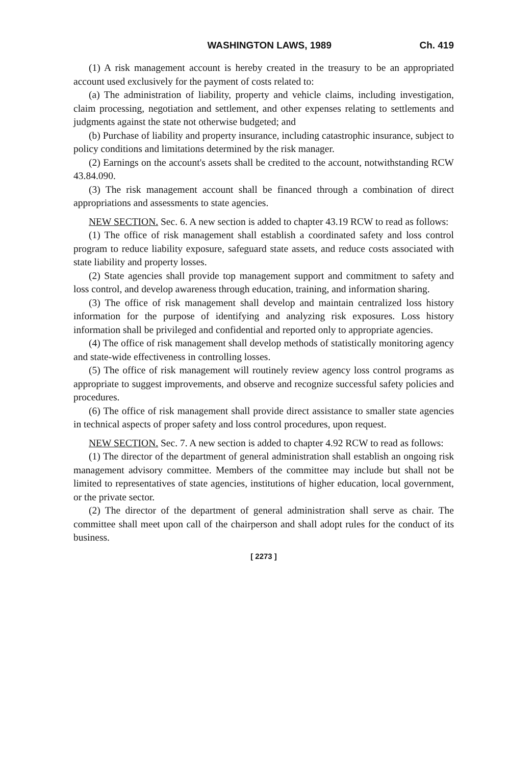WASHINGTON LAWS, 1989 Ch. 419
(1) A risk management account is hereby created in the treasury to be an appropriated account used exclusively for the payment of costs related to:
(a) The administration of liability, property and vehicle claims, including investigation, claim processing, negotiation and settlement, and other expenses relating to settlements and judgments against the state not otherwise budgeted; and
(b) Purchase of liability and property insurance, including catastrophic insurance, subject to policy conditions and limitations determined by the risk manager.
(2) Earnings on the account's assets shall be credited to the account, notwithstanding RCW 43.84.090.
(3) The risk management account shall be financed through a combination of direct appropriations and assessments to state agencies.
NEW SECTION. Sec. 6. A new section is added to chapter 43.19 RCW to read as follows:
(1) The office of risk management shall establish a coordinated safety and loss control program to reduce liability exposure, safeguard state assets, and reduce costs associated with state liability and property losses.
(2) State agencies shall provide top management support and commitment to safety and loss control, and develop awareness through education, training, and information sharing.
(3) The office of risk management shall develop and maintain centralized loss history information for the purpose of identifying and analyzing risk exposures. Loss history information shall be privileged and confidential and reported only to appropriate agencies.
(4) The office of risk management shall develop methods of statistically monitoring agency and state-wide effectiveness in controlling losses.
(5) The office of risk management will routinely review agency loss control programs as appropriate to suggest improvements, and observe and recognize successful safety policies and procedures.
(6) The office of risk management shall provide direct assistance to smaller state agencies in technical aspects of proper safety and loss control procedures, upon request.
NEW SECTION. Sec. 7. A new section is added to chapter 4.92 RCW to read as follows:
(1) The director of the department of general administration shall establish an ongoing risk management advisory committee. Members of the committee may include but shall not be limited to representatives of state agencies, institutions of higher education, local government, or the private sector.
(2) The director of the department of general administration shall serve as chair. The committee shall meet upon call of the chairperson and shall adopt rules for the conduct of its business.
[ 2273 ]